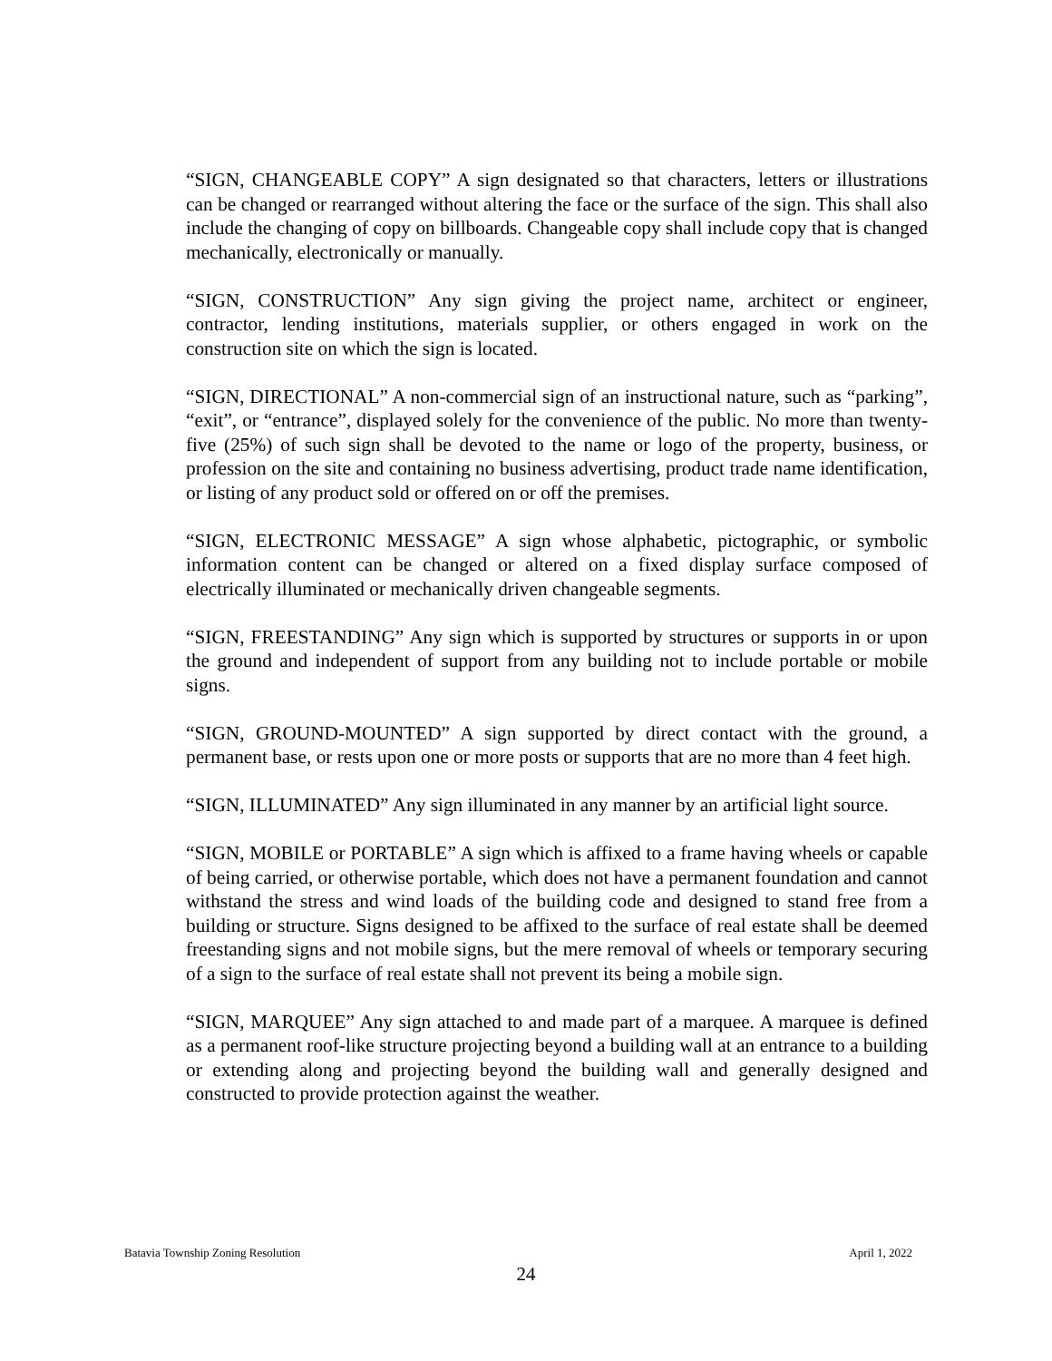“SIGN, CHANGEABLE COPY” A sign designated so that characters, letters or illustrations can be changed or rearranged without altering the face or the surface of the sign. This shall also include the changing of copy on billboards. Changeable copy shall include copy that is changed mechanically, electronically or manually.
“SIGN, CONSTRUCTION” Any sign giving the project name, architect or engineer, contractor, lending institutions, materials supplier, or others engaged in work on the construction site on which the sign is located.
“SIGN, DIRECTIONAL” A non-commercial sign of an instructional nature, such as “parking”, “exit”, or “entrance”, displayed solely for the convenience of the public. No more than twenty-five (25%) of such sign shall be devoted to the name or logo of the property, business, or profession on the site and containing no business advertising, product trade name identification, or listing of any product sold or offered on or off the premises.
“SIGN, ELECTRONIC MESSAGE” A sign whose alphabetic, pictographic, or symbolic information content can be changed or altered on a fixed display surface composed of electrically illuminated or mechanically driven changeable segments.
“SIGN, FREESTANDING” Any sign which is supported by structures or supports in or upon the ground and independent of support from any building not to include portable or mobile signs.
“SIGN, GROUND-MOUNTED” A sign supported by direct contact with the ground, a permanent base, or rests upon one or more posts or supports that are no more than 4 feet high.
“SIGN, ILLUMINATED” Any sign illuminated in any manner by an artificial light source.
“SIGN, MOBILE or PORTABLE” A sign which is affixed to a frame having wheels or capable of being carried, or otherwise portable, which does not have a permanent foundation and cannot withstand the stress and wind loads of the building code and designed to stand free from a building or structure. Signs designed to be affixed to the surface of real estate shall be deemed freestanding signs and not mobile signs, but the mere removal of wheels or temporary securing of a sign to the surface of real estate shall not prevent its being a mobile sign.
“SIGN, MARQUEE” Any sign attached to and made part of a marquee. A marquee is defined as a permanent roof-like structure projecting beyond a building wall at an entrance to a building or extending along and projecting beyond the building wall and generally designed and constructed to provide protection against the weather.
Batavia Township Zoning Resolution April 1, 2022
24